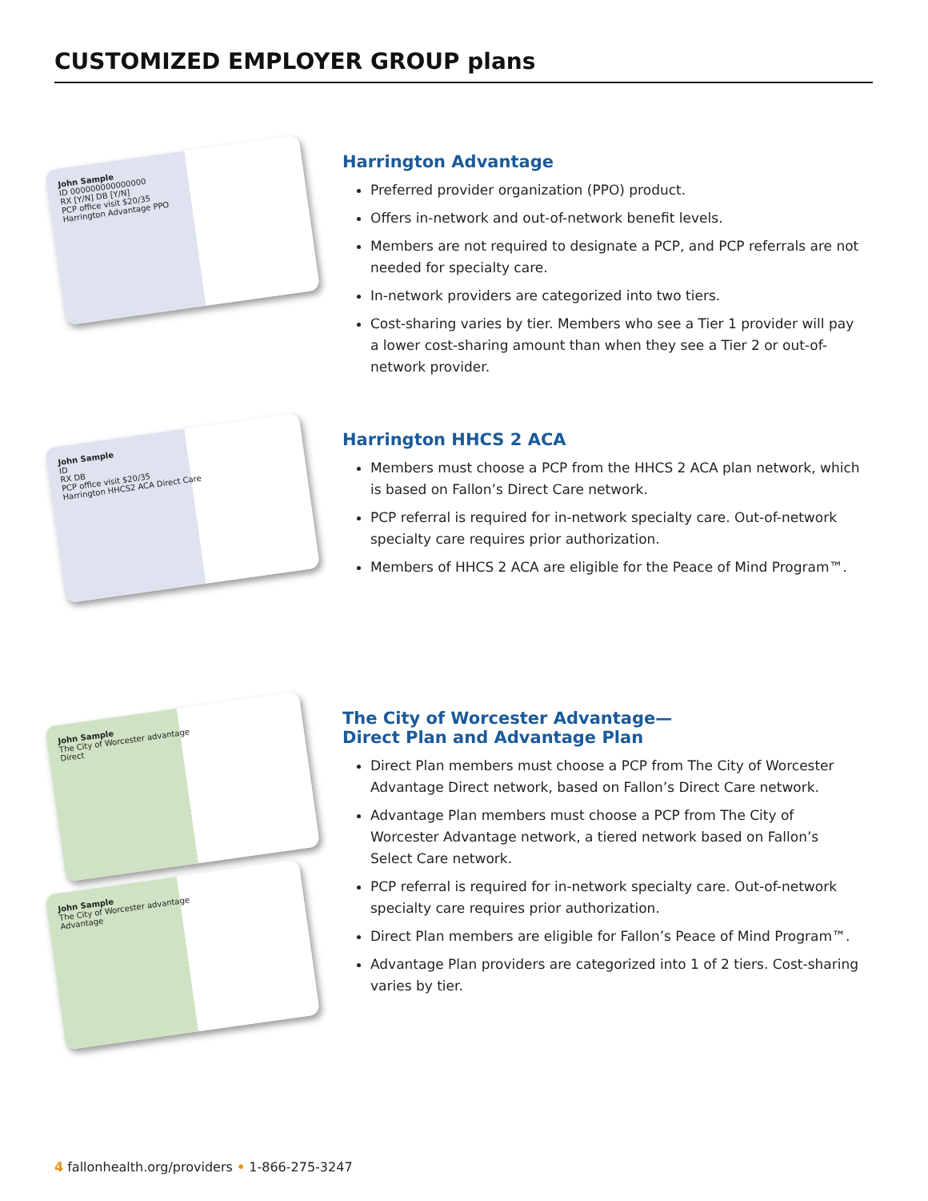CUSTOMIZED EMPLOYER GROUP plans
John Sample
ID 000000000000000
RX [Y/N] DB [Y/N]
PCP office visit $20/35
Harrington Advantage PPO
Harrington Advantage
Preferred provider organization (PPO) product.
Offers in-network and out-of-network benefit levels.
Members are not required to designate a PCP, and PCP referrals are not needed for specialty care.
In-network providers are categorized into two tiers.
Cost-sharing varies by tier. Members who see a Tier 1 provider will pay a lower cost-sharing amount than when they see a Tier 2 or out-of-network provider.
John Sample
ID
RX DB
PCP office visit $20/35
Harrington HHCS2 ACA Direct Care
Harrington HHCS 2 ACA
Members must choose a PCP from the HHCS 2 ACA plan network, which is based on Fallon’s Direct Care network.
PCP referral is required for in-network specialty care. Out-of-network specialty care requires prior authorization.
Members of HHCS 2 ACA are eligible for the Peace of Mind Program™.
John Sample
The City of Worcester advantage
Direct
John Sample
The City of Worcester advantage
Advantage
The City of Worcester Advantage—
Direct Plan and Advantage Plan
Direct Plan members must choose a PCP from The City of Worcester Advantage Direct network, based on Fallon’s Direct Care network.
Advantage Plan members must choose a PCP from The City of Worcester Advantage network, a tiered network based on Fallon’s Select Care network.
PCP referral is required for in-network specialty care. Out-of-network specialty care requires prior authorization.
Direct Plan members are eligible for Fallon’s Peace of Mind Program™.
Advantage Plan providers are categorized into 1 of 2 tiers. Cost-sharing varies by tier.
4 fallonhealth.org/providers • 1-866-275-3247